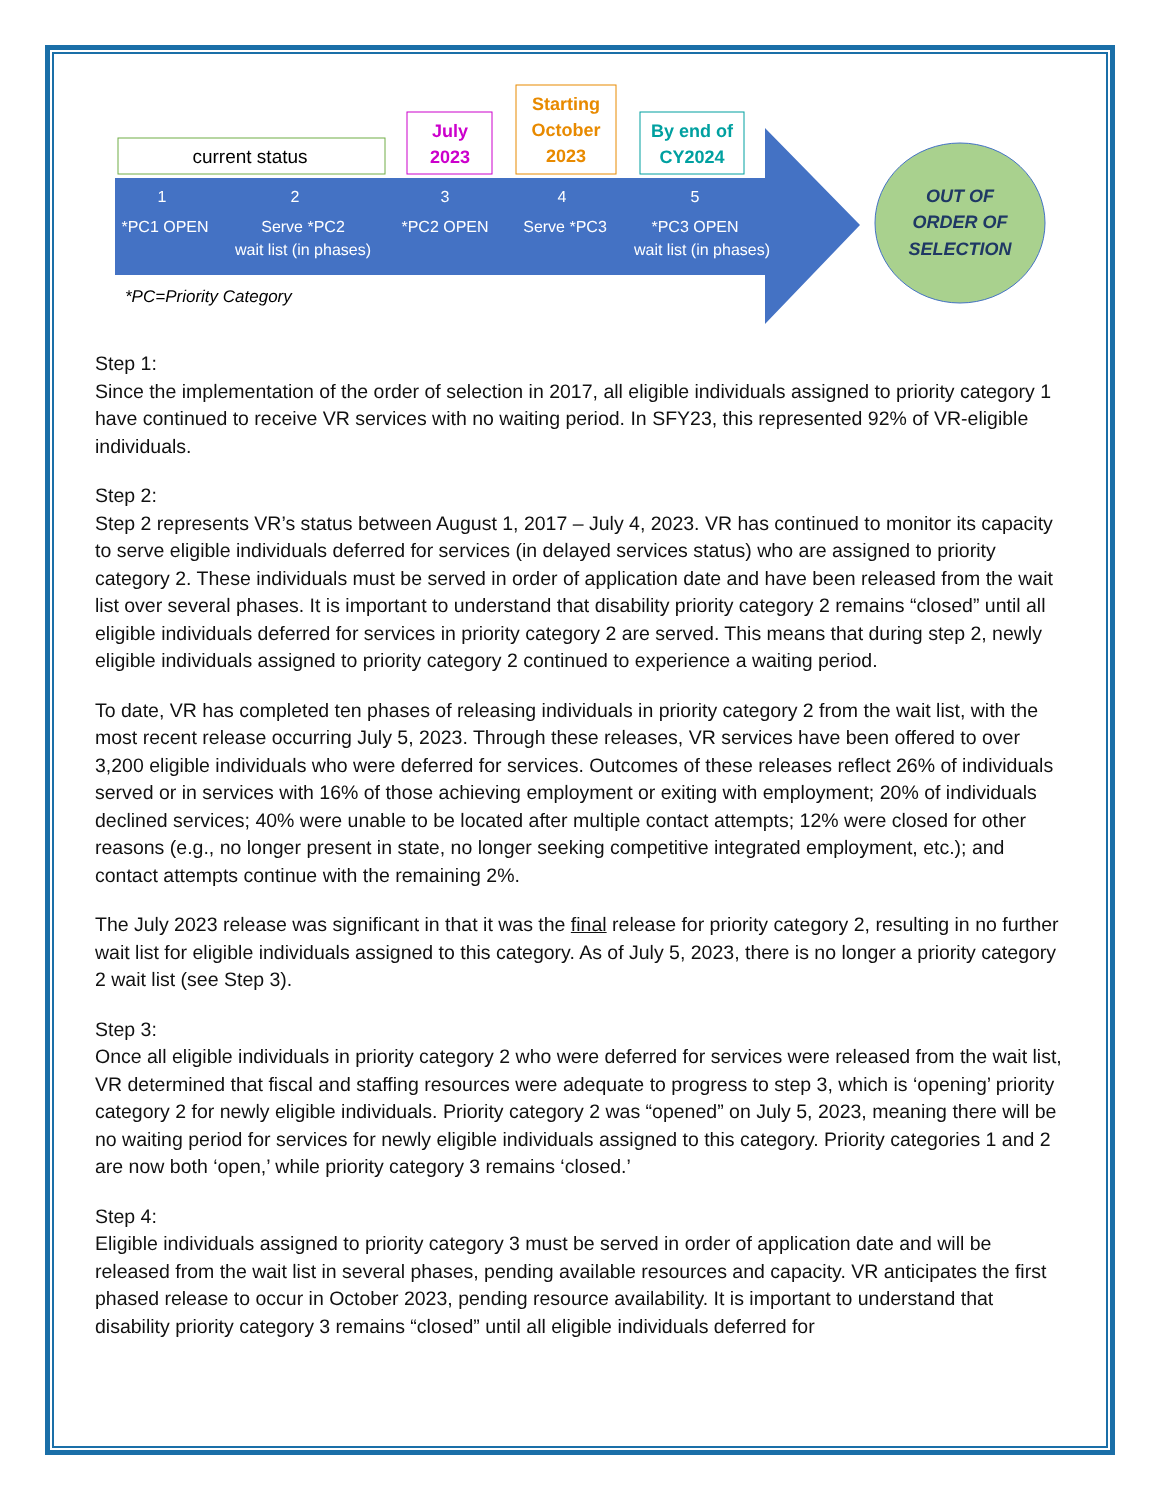current status
July
2023
Starting
October
2023
By end of
CY2024
1
*PC1 OPEN
2
Serve *PC2
wait list (in phases)
3
*PC2 OPEN
4
Serve *PC3
5
*PC3 OPEN
wait list (in phases)
*PC=Priority Category
OUT OF
ORDER OF
SELECTION
Step 1:
Since the implementation of the order of selection in 2017, all eligible individuals assigned to priority category 1 have continued to receive VR services with no waiting period. In SFY23, this represented 92% of VR-eligible individuals.
Step 2:
Step 2 represents VR’s status between August 1, 2017 – July 4, 2023. VR has continued to monitor its capacity to serve eligible individuals deferred for services (in delayed services status) who are assigned to priority category 2. These individuals must be served in order of application date and have been released from the wait list over several phases. It is important to understand that disability priority category 2 remains “closed” until all eligible individuals deferred for services in priority category 2 are served. This means that during step 2, newly eligible individuals assigned to priority category 2 continued to experience a waiting period.
To date, VR has completed ten phases of releasing individuals in priority category 2 from the wait list, with the most recent release occurring July 5, 2023. Through these releases, VR services have been offered to over 3,200 eligible individuals who were deferred for services. Outcomes of these releases reflect 26% of individuals served or in services with 16% of those achieving employment or exiting with employment; 20% of individuals declined services; 40% were unable to be located after multiple contact attempts; 12% were closed for other reasons (e.g., no longer present in state, no longer seeking competitive integrated employment, etc.); and contact attempts continue with the remaining 2%.
The July 2023 release was significant in that it was the final release for priority category 2, resulting in no further wait list for eligible individuals assigned to this category. As of July 5, 2023, there is no longer a priority category 2 wait list (see Step 3).
Step 3:
Once all eligible individuals in priority category 2 who were deferred for services were released from the wait list, VR determined that fiscal and staffing resources were adequate to progress to step 3, which is ‘opening’ priority category 2 for newly eligible individuals. Priority category 2 was “opened” on July 5, 2023, meaning there will be no waiting period for services for newly eligible individuals assigned to this category. Priority categories 1 and 2 are now both ‘open,’ while priority category 3 remains ‘closed.’
Step 4:
Eligible individuals assigned to priority category 3 must be served in order of application date and will be released from the wait list in several phases, pending available resources and capacity. VR anticipates the first phased release to occur in October 2023, pending resource availability. It is important to understand that disability priority category 3 remains “closed” until all eligible individuals deferred for